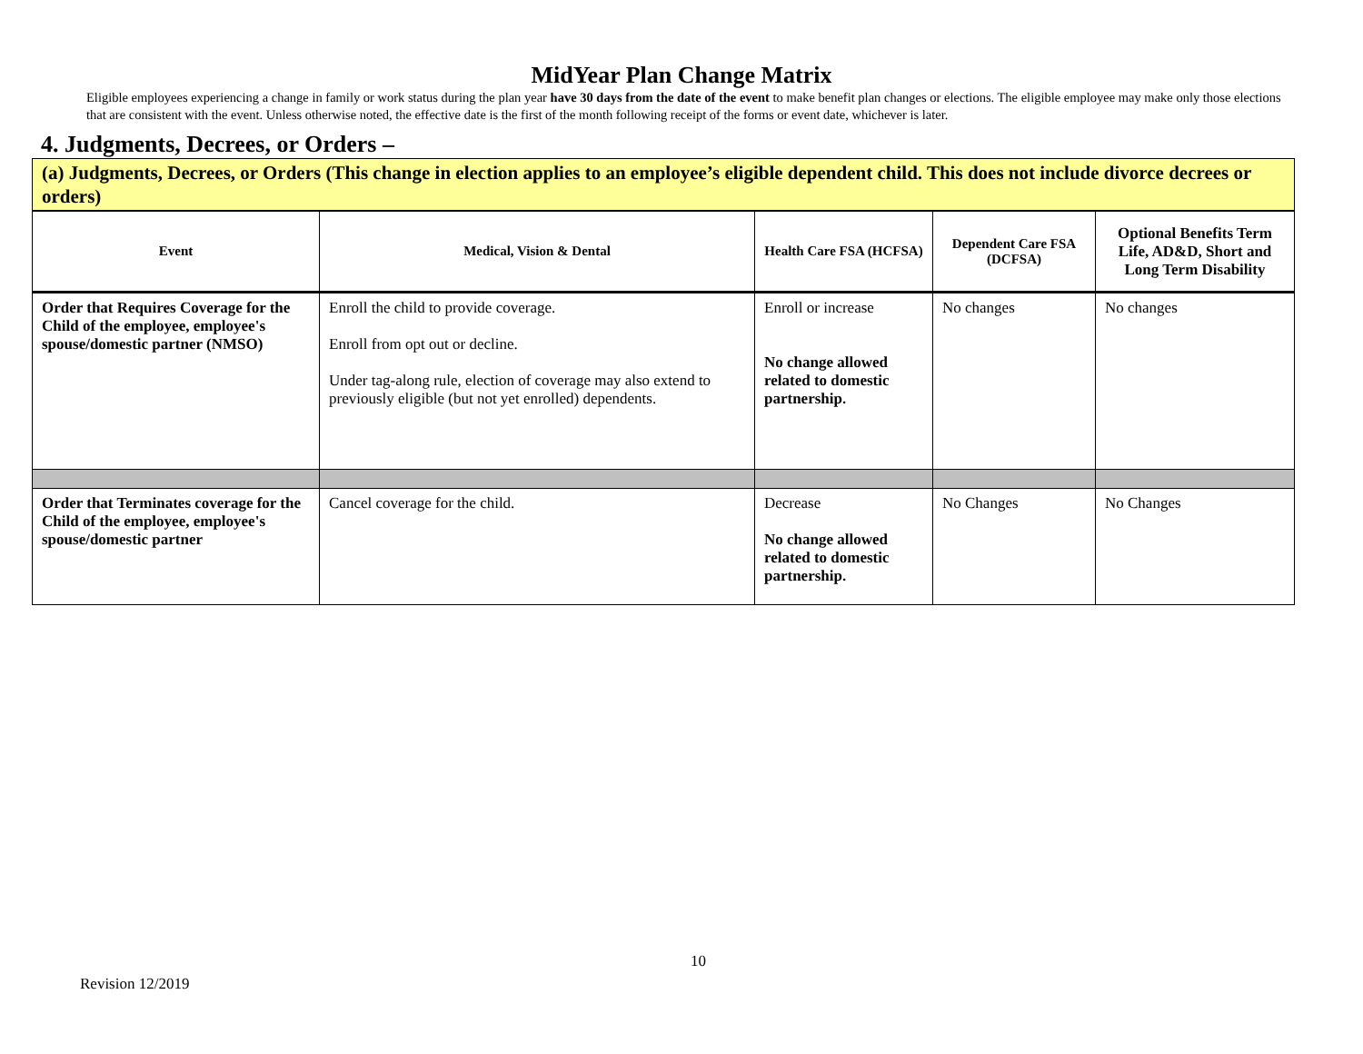MidYear Plan Change Matrix
Eligible employees experiencing a change in family or work status during the plan year have 30 days from the date of the event to make benefit plan changes or elections. The eligible employee may make only those elections that are consistent with the event. Unless otherwise noted, the effective date is the first of the month following receipt of the forms or event date, whichever is later.
4. Judgments, Decrees, or Orders –
(a) Judgments, Decrees, or Orders (This change in election applies to an employee’s eligible dependent child. This does not include divorce decrees or orders)
| Event | Medical, Vision & Dental | Health Care FSA (HCFSA) | Dependent Care FSA (DCFSA) | Optional Benefits Term Life, AD&D, Short and Long Term Disability |
| --- | --- | --- | --- | --- |
| Order that Requires Coverage for the Child of the employee, employee's spouse/domestic partner (NMSO) | Enroll the child to provide coverage. Enroll from opt out or decline. Under tag-along rule, election of coverage may also extend to previously eligible (but not yet enrolled) dependents. | Enroll or increase No change allowed related to domestic partnership. | No changes | No changes |
| Order that Terminates coverage for the Child of the employee, employee's spouse/domestic partner | Cancel coverage for the child. | Decrease No change allowed related to domestic partnership. | No Changes | No Changes |
10
Revision 12/2019